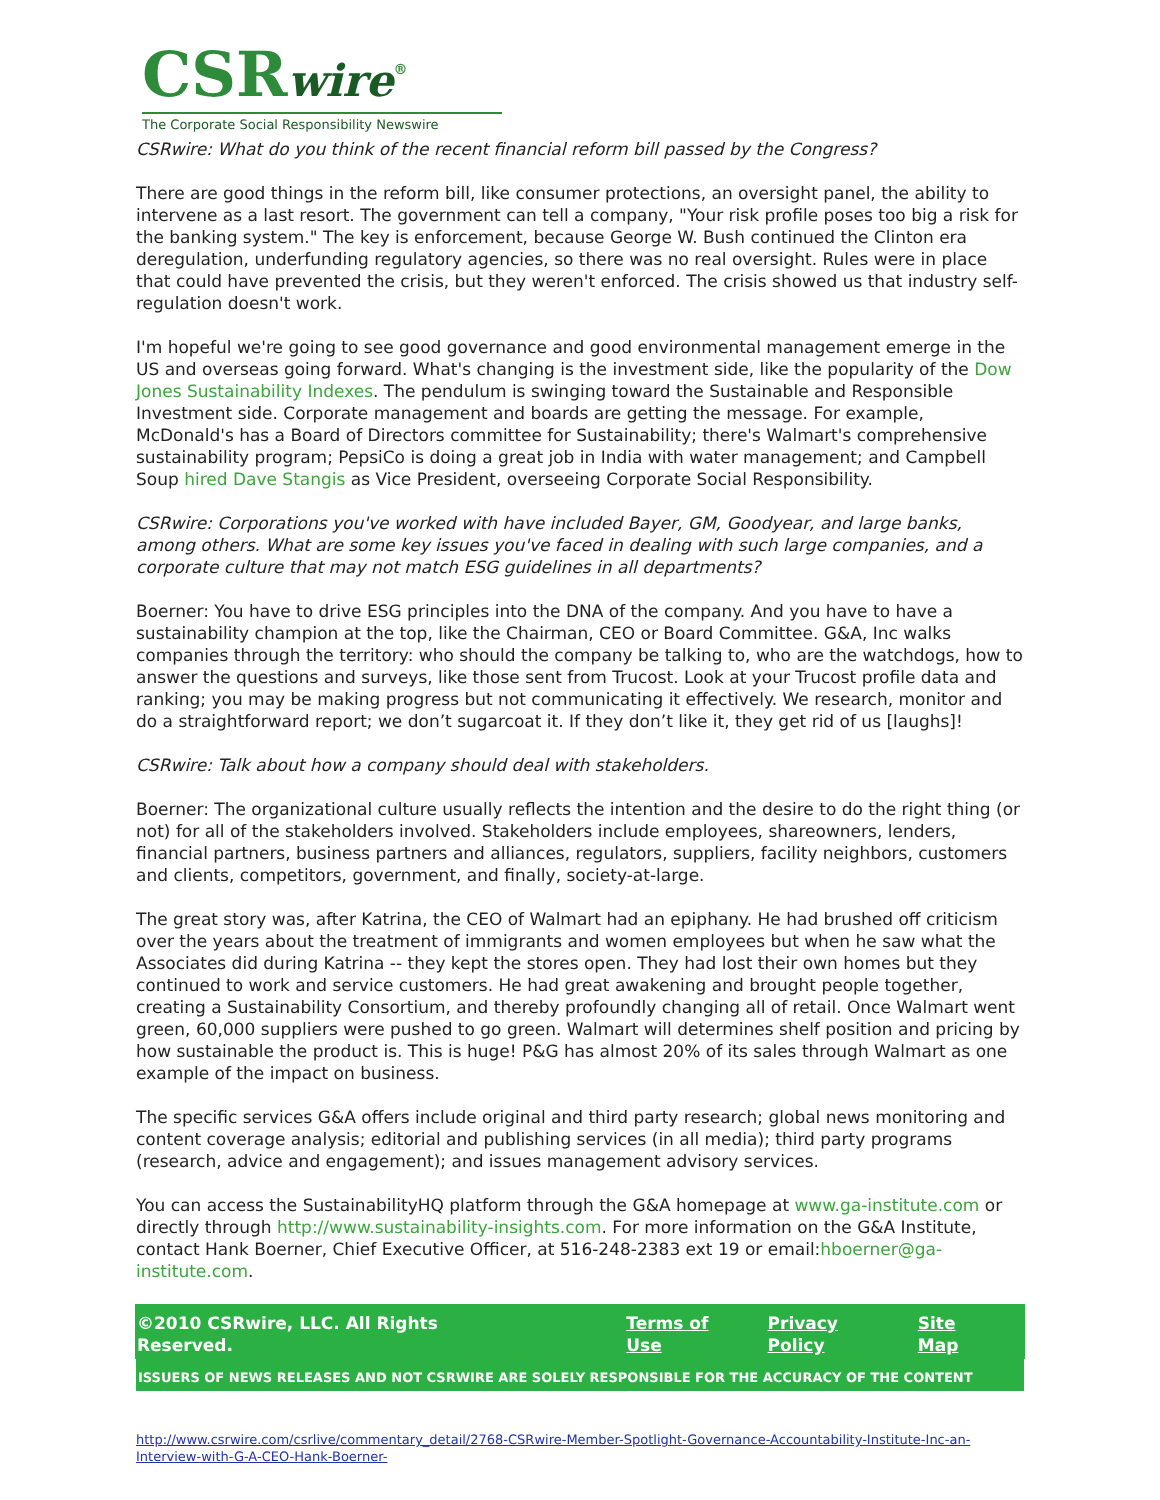CSRwire<sup>®</sup>
The Corporate Social Responsibility Newswire
CSRwire: What do you think of the recent financial reform bill passed by the Congress?
There are good things in the reform bill, like consumer protections, an oversight panel, the ability to intervene as a last resort. The government can tell a company, "Your risk profile poses too big a risk for the banking system." The key is enforcement, because George W. Bush continued the Clinton era deregulation, underfunding regulatory agencies, so there was no real oversight. Rules were in place that could have prevented the crisis, but they weren't enforced. The crisis showed us that industry self-regulation doesn't work.
I'm hopeful we're going to see good governance and good environmental management emerge in the US and overseas going forward. What's changing is the investment side, like the popularity of the Dow Jones Sustainability Indexes. The pendulum is swinging toward the Sustainable and Responsible Investment side. Corporate management and boards are getting the message. For example, McDonald's has a Board of Directors committee for Sustainability; there's Walmart's comprehensive sustainability program; PepsiCo is doing a great job in India with water management; and Campbell Soup hired Dave Stangis as Vice President, overseeing Corporate Social Responsibility.
CSRwire: Corporations you've worked with have included Bayer, GM, Goodyear, and large banks, among others. What are some key issues you've faced in dealing with such large companies, and a corporate culture that may not match ESG guidelines in all departments?
Boerner: You have to drive ESG principles into the DNA of the company. And you have to have a sustainability champion at the top, like the Chairman, CEO or Board Committee. G&A, Inc walks companies through the territory: who should the company be talking to, who are the watchdogs, how to answer the questions and surveys, like those sent from Trucost. Look at your Trucost profile data and ranking; you may be making progress but not communicating it effectively. We research, monitor and do a straightforward report; we don’t sugarcoat it. If they don’t like it, they get rid of us [laughs]!
CSRwire: Talk about how a company should deal with stakeholders.
Boerner: The organizational culture usually reflects the intention and the desire to do the right thing (or not) for all of the stakeholders involved. Stakeholders include employees, shareowners, lenders, financial partners, business partners and alliances, regulators, suppliers, facility neighbors, customers and clients, competitors, government, and finally, society-at-large.
The great story was, after Katrina, the CEO of Walmart had an epiphany. He had brushed off criticism over the years about the treatment of immigrants and women employees but when he saw what the Associates did during Katrina -- they kept the stores open. They had lost their own homes but they continued to work and service customers. He had great awakening and brought people together, creating a Sustainability Consortium, and thereby profoundly changing all of retail. Once Walmart went green, 60,000 suppliers were pushed to go green. Walmart will determines shelf position and pricing by how sustainable the product is. This is huge! P&G has almost 20% of its sales through Walmart as one example of the impact on business.
The specific services G&A offers include original and third party research; global news monitoring and content coverage analysis; editorial and publishing services (in all media); third party programs (research, advice and engagement); and issues management advisory services.
You can access the SustainabilityHQ platform through the G&A homepage at www.ga-institute.com or directly through http://www.sustainability-insights.com. For more information on the G&A Institute, contact Hank Boerner, Chief Executive Officer, at 516-248-2383 ext 19 or email:hboerner@ga-institute.com.
©2010 CSRwire, LLC. All Rights Reserved. Terms of Use Privacy Policy Site Map
ISSUERS OF NEWS RELEASES AND NOT CSRWIRE ARE SOLELY RESPONSIBLE FOR THE ACCURACY OF THE CONTENT
http://www.csrwire.com/csrlive/commentary_detail/2768-CSRwire-Member-Spotlight-Governance-Accountability-Institute-Inc-an-Interview-with-G-A-CEO-Hank-Boerner-